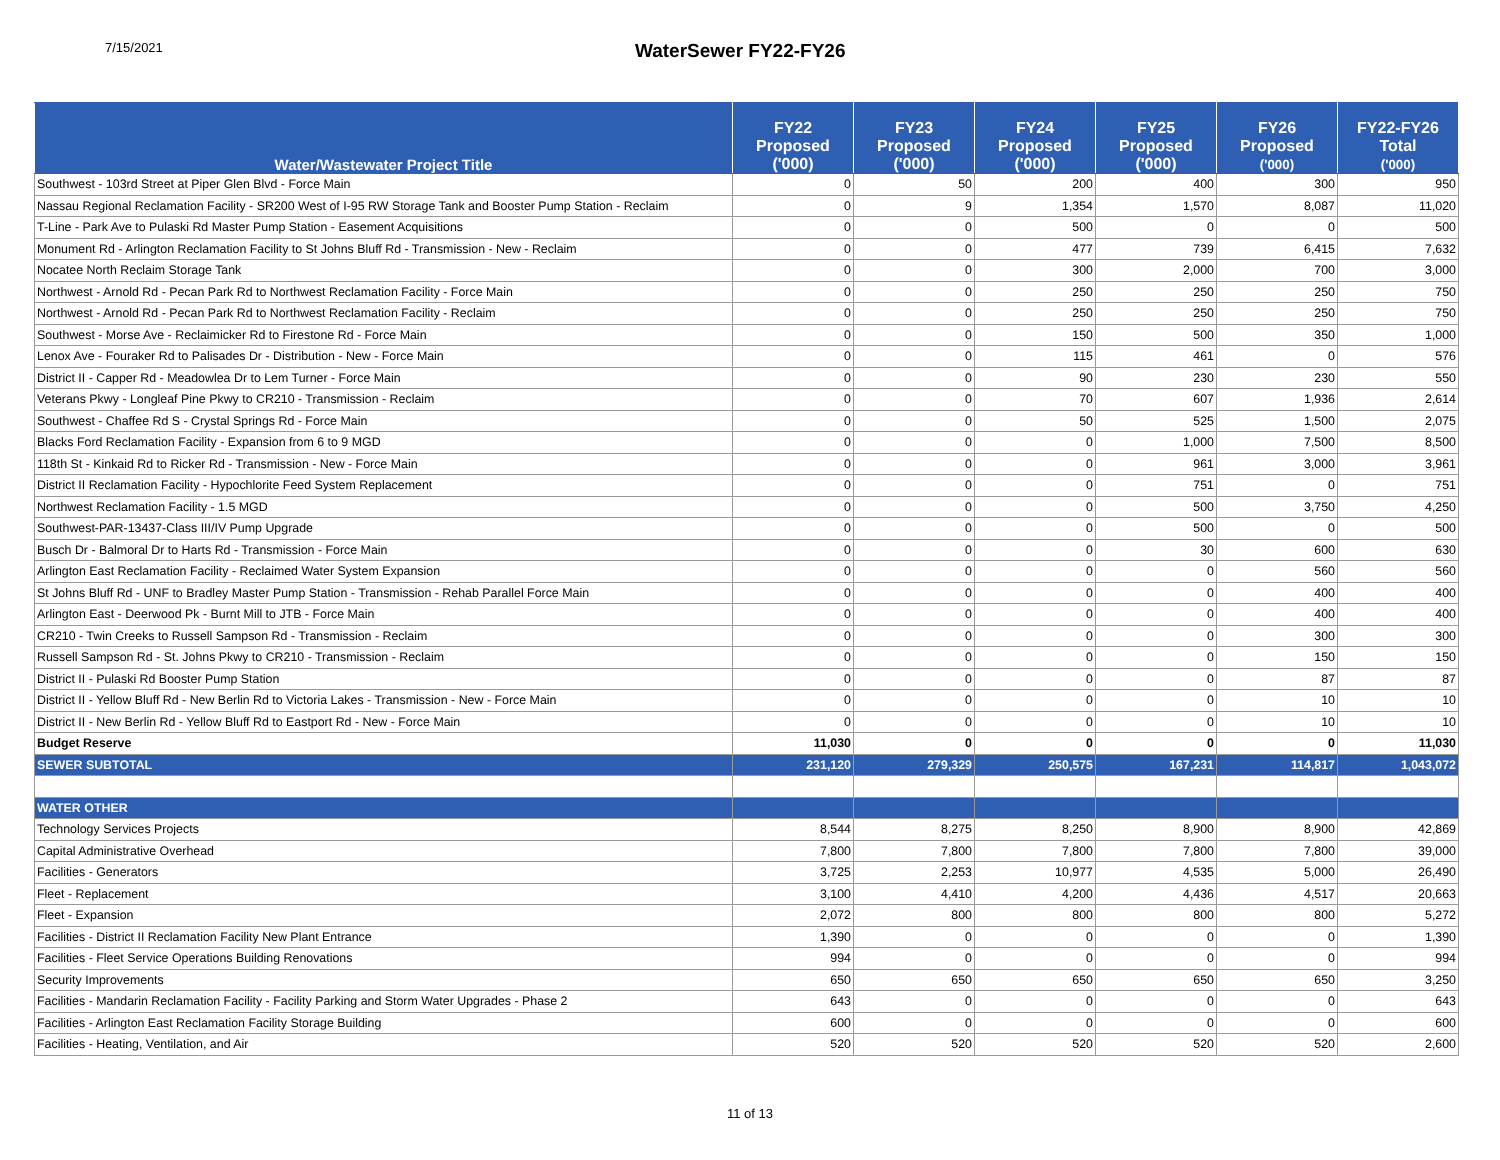7/15/2021
WaterSewer FY22-FY26
| Water/Wastewater Project Title | FY22 Proposed ('000) | FY23 Proposed ('000) | FY24 Proposed ('000) | FY25 Proposed ('000) | FY26 Proposed ('000) | FY22-FY26 Total ('000) |
| --- | --- | --- | --- | --- | --- | --- |
| Southwest - 103rd Street at Piper Glen Blvd - Force Main | 0 | 50 | 200 | 400 | 300 | 950 |
| Nassau Regional Reclamation Facility - SR200 West of I-95 RW Storage Tank and Booster Pump Station - Reclaim | 0 | 9 | 1,354 | 1,570 | 8,087 | 11,020 |
| T-Line - Park Ave to Pulaski Rd Master Pump Station - Easement Acquisitions | 0 | 0 | 500 | 0 | 0 | 500 |
| Monument Rd - Arlington Reclamation Facility to St Johns Bluff Rd - Transmission - New - Reclaim | 0 | 0 | 477 | 739 | 6,415 | 7,632 |
| Nocatee North Reclaim Storage Tank | 0 | 0 | 300 | 2,000 | 700 | 3,000 |
| Northwest - Arnold Rd - Pecan Park Rd to Northwest Reclamation Facility - Force Main | 0 | 0 | 250 | 250 | 250 | 750 |
| Northwest - Arnold Rd - Pecan Park Rd to Northwest Reclamation Facility - Reclaim | 0 | 0 | 250 | 250 | 250 | 750 |
| Southwest - Morse Ave - Reclaimicker Rd to Firestone Rd - Force Main | 0 | 0 | 150 | 500 | 350 | 1,000 |
| Lenox Ave - Fouraker Rd to Palisades Dr - Distribution - New - Force Main | 0 | 0 | 115 | 461 | 0 | 576 |
| District II - Capper Rd - Meadowlea Dr to Lem Turner - Force Main | 0 | 0 | 90 | 230 | 230 | 550 |
| Veterans Pkwy - Longleaf Pine Pkwy to CR210 - Transmission - Reclaim | 0 | 0 | 70 | 607 | 1,936 | 2,614 |
| Southwest - Chaffee Rd S - Crystal Springs Rd - Force Main | 0 | 0 | 50 | 525 | 1,500 | 2,075 |
| Blacks Ford Reclamation Facility - Expansion from 6 to 9 MGD | 0 | 0 | 0 | 1,000 | 7,500 | 8,500 |
| 118th St - Kinkaid Rd to Ricker Rd - Transmission - New - Force Main | 0 | 0 | 0 | 961 | 3,000 | 3,961 |
| District II Reclamation Facility - Hypochlorite Feed System Replacement | 0 | 0 | 0 | 751 | 0 | 751 |
| Northwest Reclamation Facility - 1.5 MGD | 0 | 0 | 0 | 500 | 3,750 | 4,250 |
| Southwest-PAR-13437-Class III/IV Pump Upgrade | 0 | 0 | 0 | 500 | 0 | 500 |
| Busch Dr - Balmoral Dr to Harts Rd - Transmission - Force Main | 0 | 0 | 0 | 30 | 600 | 630 |
| Arlington East Reclamation Facility - Reclaimed Water System Expansion | 0 | 0 | 0 | 0 | 560 | 560 |
| St Johns Bluff Rd - UNF to Bradley Master Pump Station - Transmission - Rehab Parallel Force Main | 0 | 0 | 0 | 0 | 400 | 400 |
| Arlington East - Deerwood Pk - Burnt Mill to JTB - Force Main | 0 | 0 | 0 | 0 | 400 | 400 |
| CR210 - Twin Creeks to Russell Sampson Rd - Transmission - Reclaim | 0 | 0 | 0 | 0 | 300 | 300 |
| Russell Sampson Rd - St. Johns Pkwy to CR210 - Transmission - Reclaim | 0 | 0 | 0 | 0 | 150 | 150 |
| District II - Pulaski Rd Booster Pump Station | 0 | 0 | 0 | 0 | 87 | 87 |
| District II - Yellow Bluff Rd - New Berlin Rd to Victoria Lakes - Transmission - New - Force Main | 0 | 0 | 0 | 0 | 10 | 10 |
| District II - New Berlin Rd - Yellow Bluff Rd to Eastport Rd - New - Force Main | 0 | 0 | 0 | 0 | 10 | 10 |
| Budget Reserve | 11,030 | 0 | 0 | 0 | 0 | 11,030 |
| SEWER SUBTOTAL | 231,120 | 279,329 | 250,575 | 167,231 | 114,817 | 1,043,072 |
| WATER OTHER | | | | | | |
| Technology Services Projects | 8,544 | 8,275 | 8,250 | 8,900 | 8,900 | 42,869 |
| Capital Administrative Overhead | 7,800 | 7,800 | 7,800 | 7,800 | 7,800 | 39,000 |
| Facilities - Generators | 3,725 | 2,253 | 10,977 | 4,535 | 5,000 | 26,490 |
| Fleet - Replacement | 3,100 | 4,410 | 4,200 | 4,436 | 4,517 | 20,663 |
| Fleet - Expansion | 2,072 | 800 | 800 | 800 | 800 | 5,272 |
| Facilities - District II Reclamation Facility New Plant Entrance | 1,390 | 0 | 0 | 0 | 0 | 1,390 |
| Facilities - Fleet Service Operations Building Renovations | 994 | 0 | 0 | 0 | 0 | 994 |
| Security Improvements | 650 | 650 | 650 | 650 | 650 | 3,250 |
| Facilities - Mandarin Reclamation Facility - Facility Parking and Storm Water Upgrades - Phase 2 | 643 | 0 | 0 | 0 | 0 | 643 |
| Facilities - Arlington East Reclamation Facility Storage Building | 600 | 0 | 0 | 0 | 0 | 600 |
| Facilities - Heating, Ventilation, and Air | 520 | 520 | 520 | 520 | 520 | 2,600 |
11 of 13